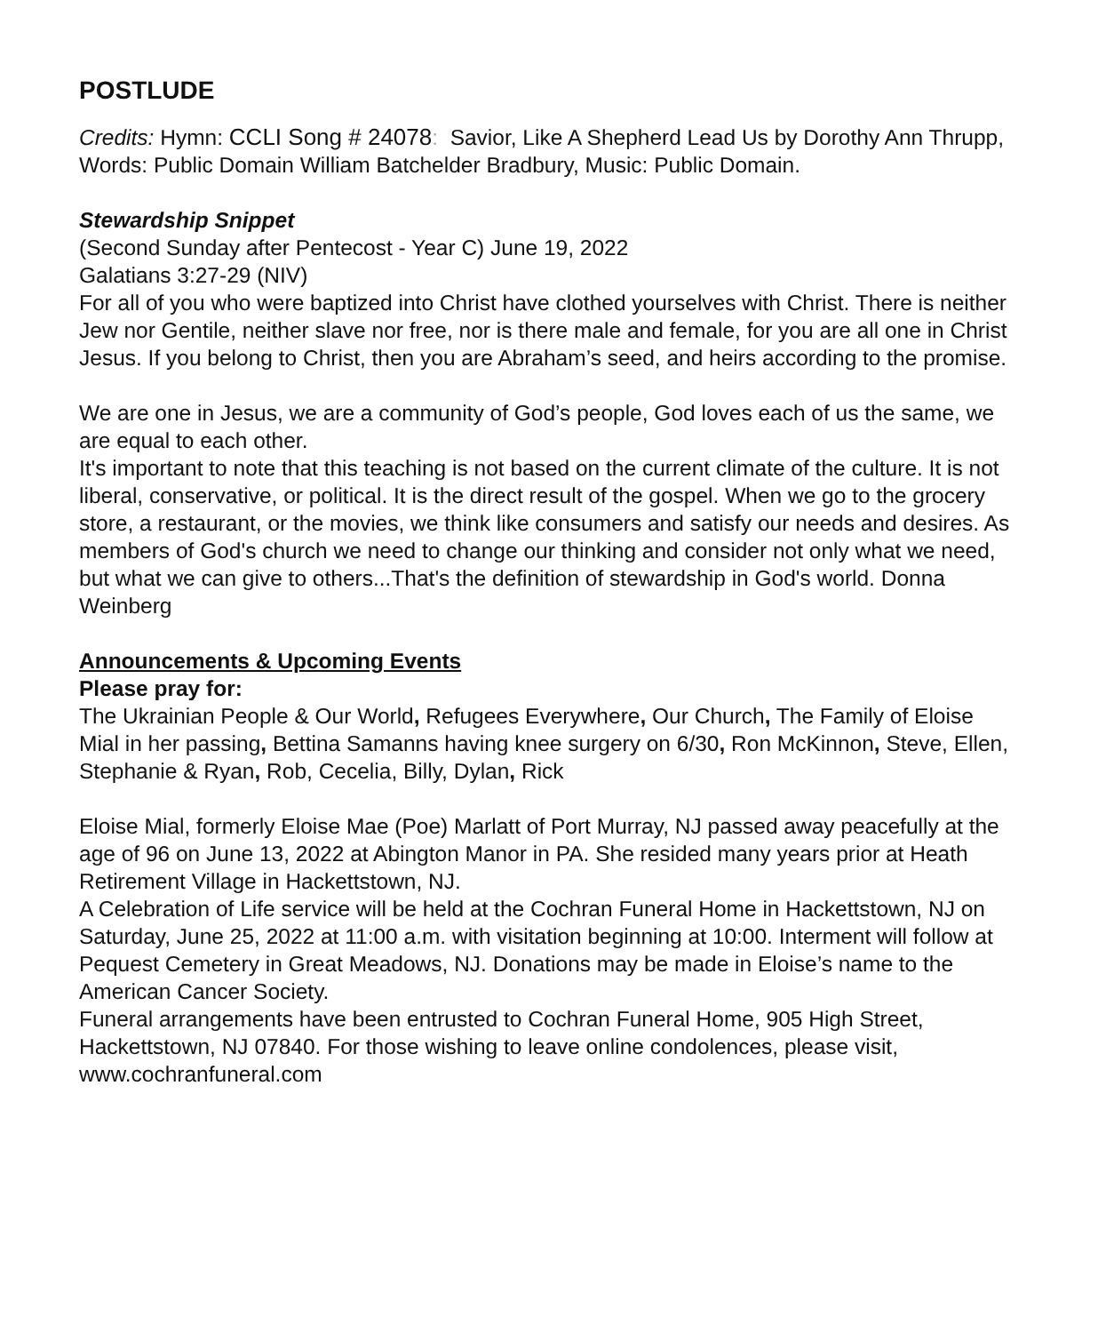POSTLUDE
Credits: Hymn: CCLI Song # 24078: Savior, Like A Shepherd Lead Us by Dorothy Ann Thrupp, Words: Public Domain William Batchelder Bradbury, Music: Public Domain.
Stewardship Snippet
(Second Sunday after Pentecost - Year C) June 19, 2022
Galatians 3:27-29 (NIV)
For all of you who were baptized into Christ have clothed yourselves with Christ. There is neither Jew nor Gentile, neither slave nor free, nor is there male and female, for you are all one in Christ Jesus. If you belong to Christ, then you are Abraham’s seed, and heirs according to the promise.
We are one in Jesus, we are a community of God’s people, God loves each of us the same, we are equal to each other.
It's important to note that this teaching is not based on the current climate of the culture. It is not liberal, conservative, or political. It is the direct result of the gospel. When we go to the grocery store, a restaurant, or the movies, we think like consumers and satisfy our needs and desires. As members of God's church we need to change our thinking and consider not only what we need, but what we can give to others...That's the definition of stewardship in God's world. Donna Weinberg
Announcements & Upcoming Events
Please pray for:
The Ukrainian People & Our World, Refugees Everywhere, Our Church, The Family of Eloise Mial in her passing, Bettina Samanns having knee surgery on 6/30, Ron McKinnon, Steve, Ellen, Stephanie & Ryan, Rob, Cecelia, Billy, Dylan, Rick
Eloise Mial, formerly Eloise Mae (Poe) Marlatt of Port Murray, NJ passed away peacefully at the age of 96 on June 13, 2022 at Abington Manor in PA. She resided many years prior at Heath Retirement Village in Hackettstown, NJ.
A Celebration of Life service will be held at the Cochran Funeral Home in Hackettstown, NJ on Saturday, June 25, 2022 at 11:00 a.m. with visitation beginning at 10:00. Interment will follow at Pequest Cemetery in Great Meadows, NJ. Donations may be made in Eloise’s name to the American Cancer Society.
Funeral arrangements have been entrusted to Cochran Funeral Home, 905 High Street, Hackettstown, NJ 07840. For those wishing to leave online condolences, please visit, www.cochranfuneral.com